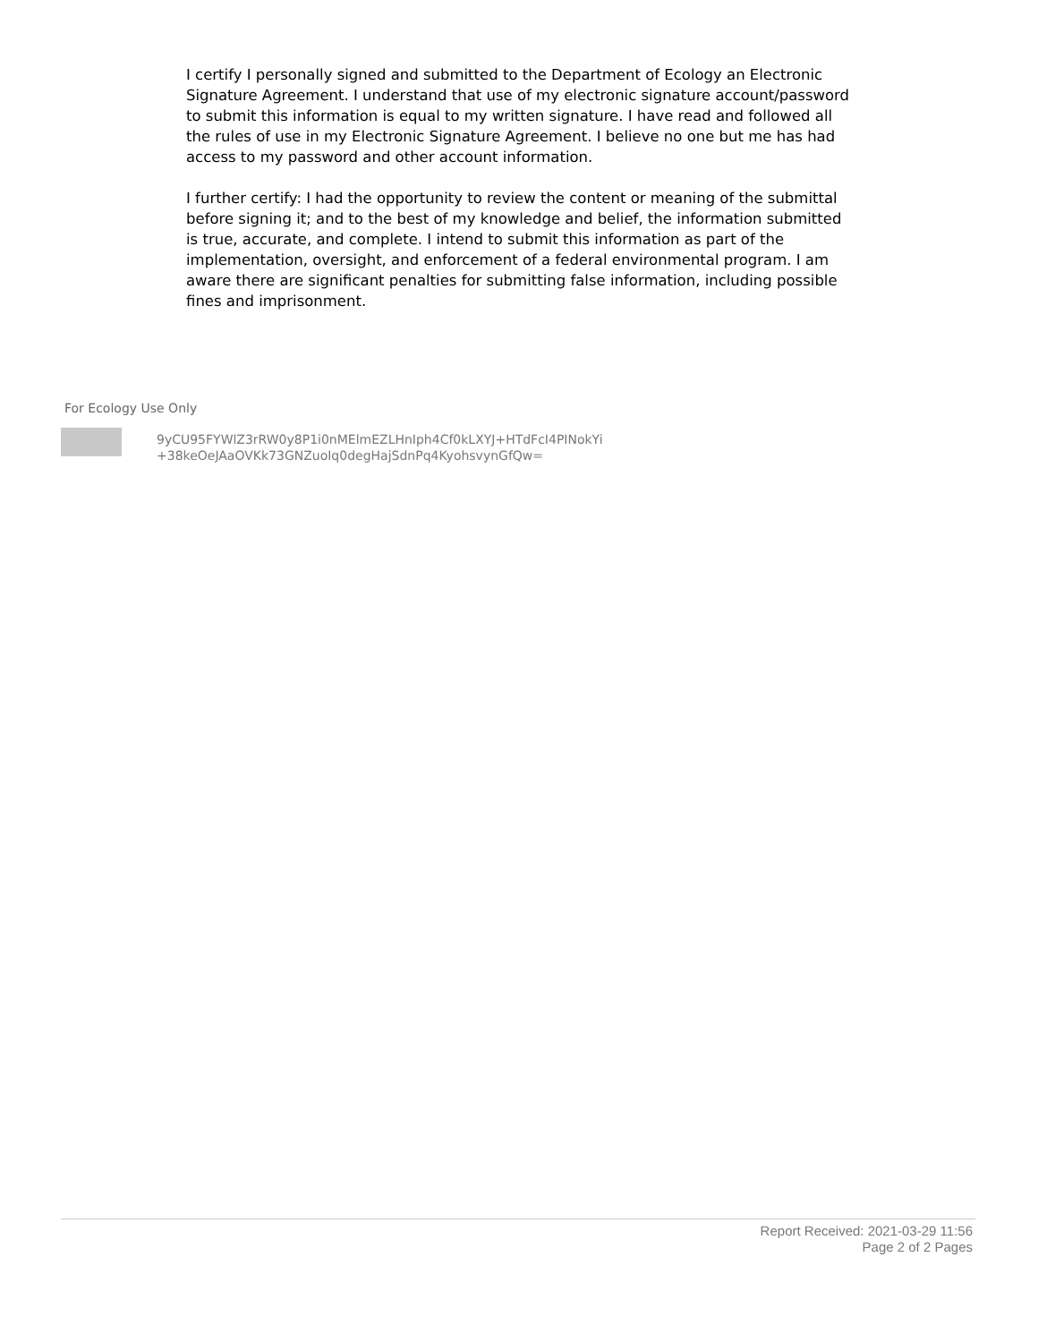I certify I personally signed and submitted to the Department of Ecology an Electronic Signature Agreement. I understand that use of my electronic signature account/password to submit this information is equal to my written signature. I have read and followed all the rules of use in my Electronic Signature Agreement. I believe no one but me has had access to my password and other account information.
I further certify: I had the opportunity to review the content or meaning of the submittal before signing it; and to the best of my knowledge and belief, the information submitted is true, accurate, and complete. I intend to submit this information as part of the implementation, oversight, and enforcement of a federal environmental program. I am aware there are significant penalties for submitting false information, including possible fines and imprisonment.
For Ecology Use Only
9yCU95FYWlZ3rRW0y8P1i0nMElmEZLHnIph4Cf0kLXYJ+HTdFcI4PINokYi
+38keOeJAaOVKk73GNZuoIq0degHajSdnPq4KyohsvynGfQw=
Report Received: 2021-03-29 11:56
Page 2 of 2 Pages